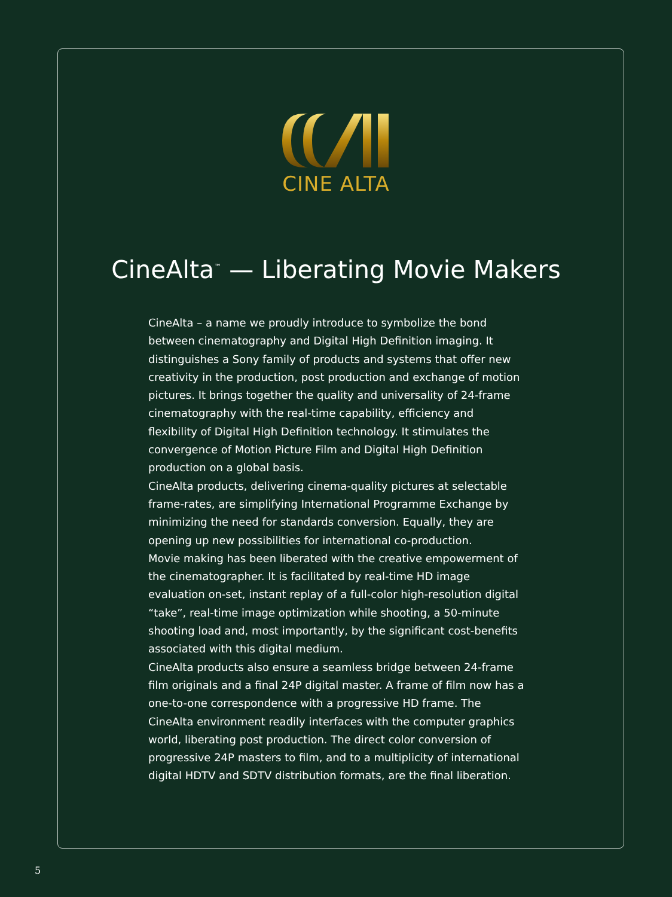CINE ALTA
CineAlta<sup>™</sup> — Liberating Movie Makers
CineAlta – a name we proudly introduce to symbolize the bond between cinematography and Digital High Definition imaging. It distinguishes a Sony family of products and systems that offer new creativity in the production, post production and exchange of motion pictures. It brings together the quality and universality of 24-frame cinematography with the real-time capability, efficiency and flexibility of Digital High Definition technology. It stimulates the convergence of Motion Picture Film and Digital High Definition production on a global basis.
CineAlta products, delivering cinema-quality pictures at selectable frame-rates, are simplifying International Programme Exchange by minimizing the need for standards conversion. Equally, they are opening up new possibilities for international co-production.
Movie making has been liberated with the creative empowerment of the cinematographer. It is facilitated by real-time HD image evaluation on-set, instant replay of a full-color high-resolution digital “take”, real-time image optimization while shooting, a 50-minute shooting load and, most importantly, by the significant cost-benefits associated with this digital medium.
CineAlta products also ensure a seamless bridge between 24-frame film originals and a final 24P digital master. A frame of film now has a one-to-one correspondence with a progressive HD frame. The CineAlta environment readily interfaces with the computer graphics world, liberating post production. The direct color conversion of progressive 24P masters to film, and to a multiplicity of international digital HDTV and SDTV distribution formats, are the final liberation.
5